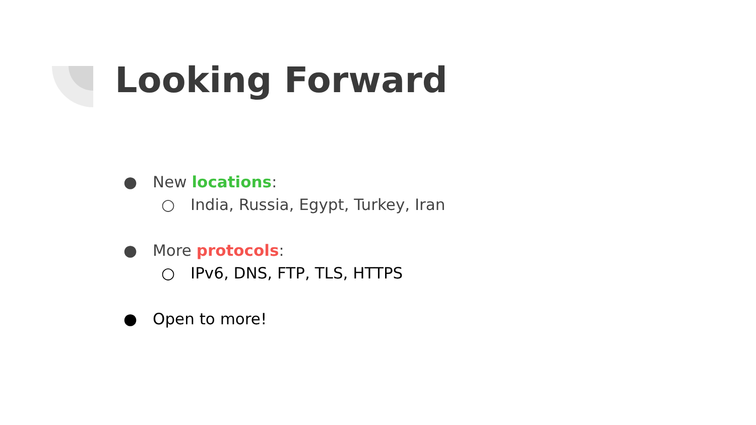Looking Forward
● New locations:
○ India, Russia, Egypt, Turkey, Iran
● More protocols:
○ IPv6, DNS, FTP, TLS, HTTPS
● Open to more!